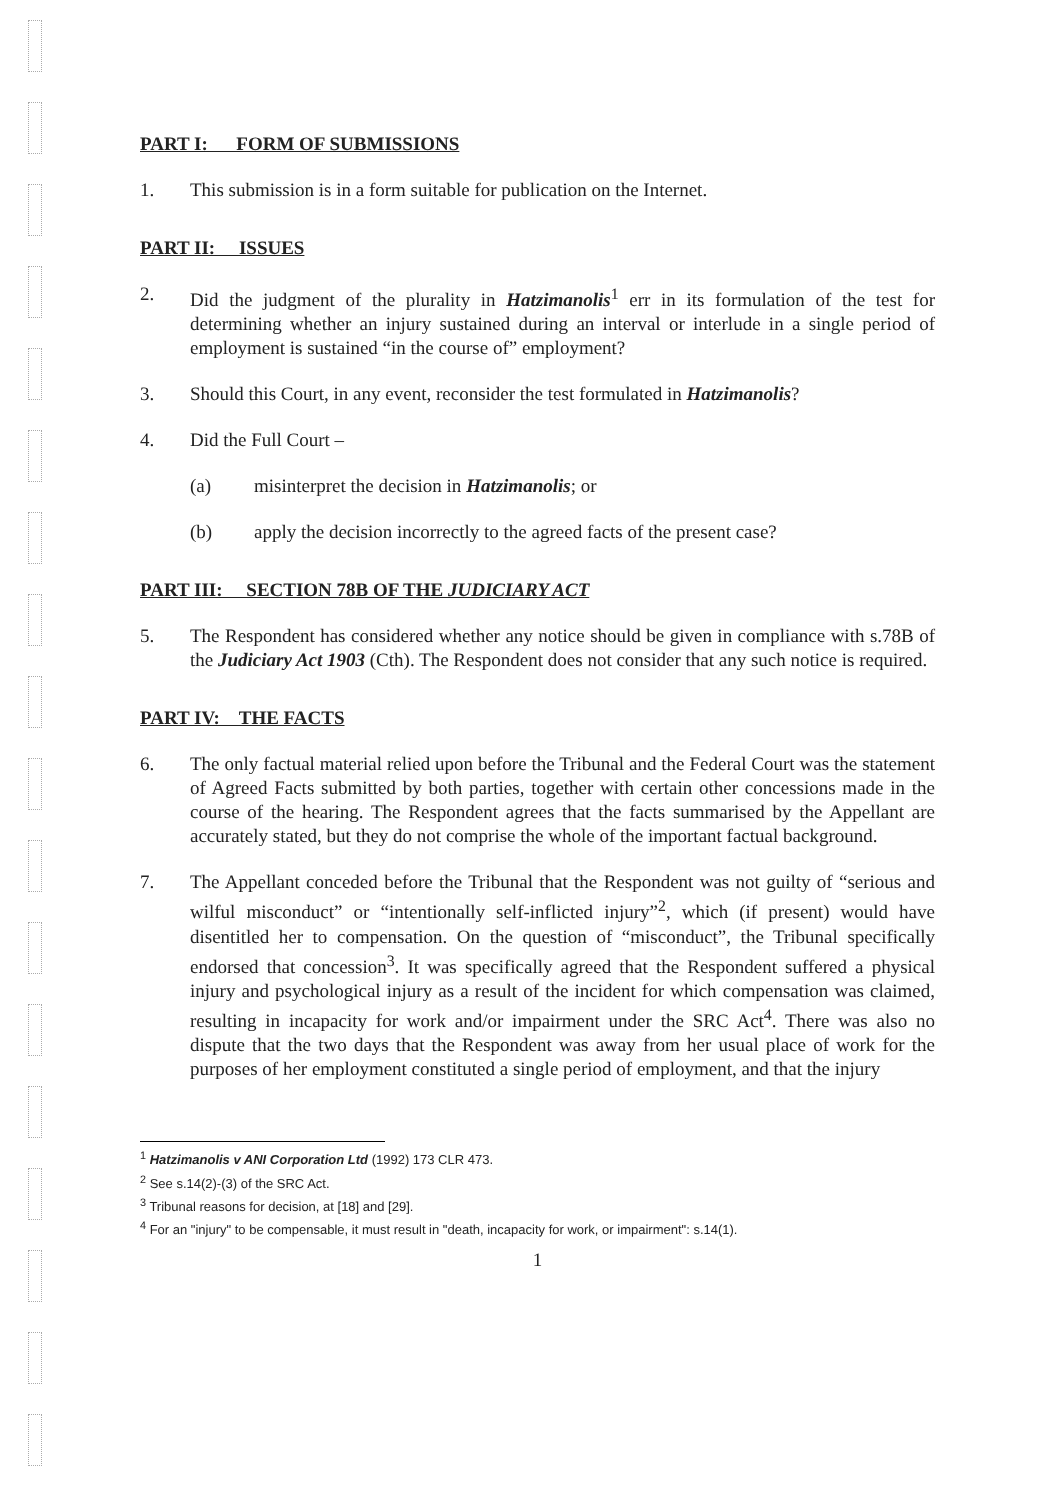PART I: FORM OF SUBMISSIONS
1. This submission is in a form suitable for publication on the Internet.
PART II: ISSUES
2. Did the judgment of the plurality in Hatzimanolis<sup>1</sup> err in its formulation of the test for determining whether an injury sustained during an interval or interlude in a single period of employment is sustained “in the course of” employment?
3. Should this Court, in any event, reconsider the test formulated in Hatzimanolis?
4. Did the Full Court –
(a) misinterpret the decision in Hatzimanolis; or
(b) apply the decision incorrectly to the agreed facts of the present case?
PART III: SECTION 78B OF THE JUDICIARY ACT
5. The Respondent has considered whether any notice should be given in compliance with s.78B of the Judiciary Act 1903 (Cth). The Respondent does not consider that any such notice is required.
PART IV: THE FACTS
6. The only factual material relied upon before the Tribunal and the Federal Court was the statement of Agreed Facts submitted by both parties, together with certain other concessions made in the course of the hearing. The Respondent agrees that the facts summarised by the Appellant are accurately stated, but they do not comprise the whole of the important factual background.
7. The Appellant conceded before the Tribunal that the Respondent was not guilty of “serious and wilful misconduct” or “intentionally self-inflicted injury”<sup>2</sup>, which (if present) would have disentitled her to compensation. On the question of “misconduct”, the Tribunal specifically endorsed that concession<sup>3</sup>. It was specifically agreed that the Respondent suffered a physical injury and psychological injury as a result of the incident for which compensation was claimed, resulting in incapacity for work and/or impairment under the SRC Act<sup>4</sup>. There was also no dispute that the two days that the Respondent was away from her usual place of work for the purposes of her employment constituted a single period of employment, and that the injury
<sup>1</sup> Hatzimanolis v ANI Corporation Ltd (1992) 173 CLR 473.
<sup>2</sup> See s.14(2)-(3) of the SRC Act.
<sup>3</sup> Tribunal reasons for decision, at [18] and [29].
<sup>4</sup> For an "injury" to be compensable, it must result in "death, incapacity for work, or impairment": s.14(1).
1